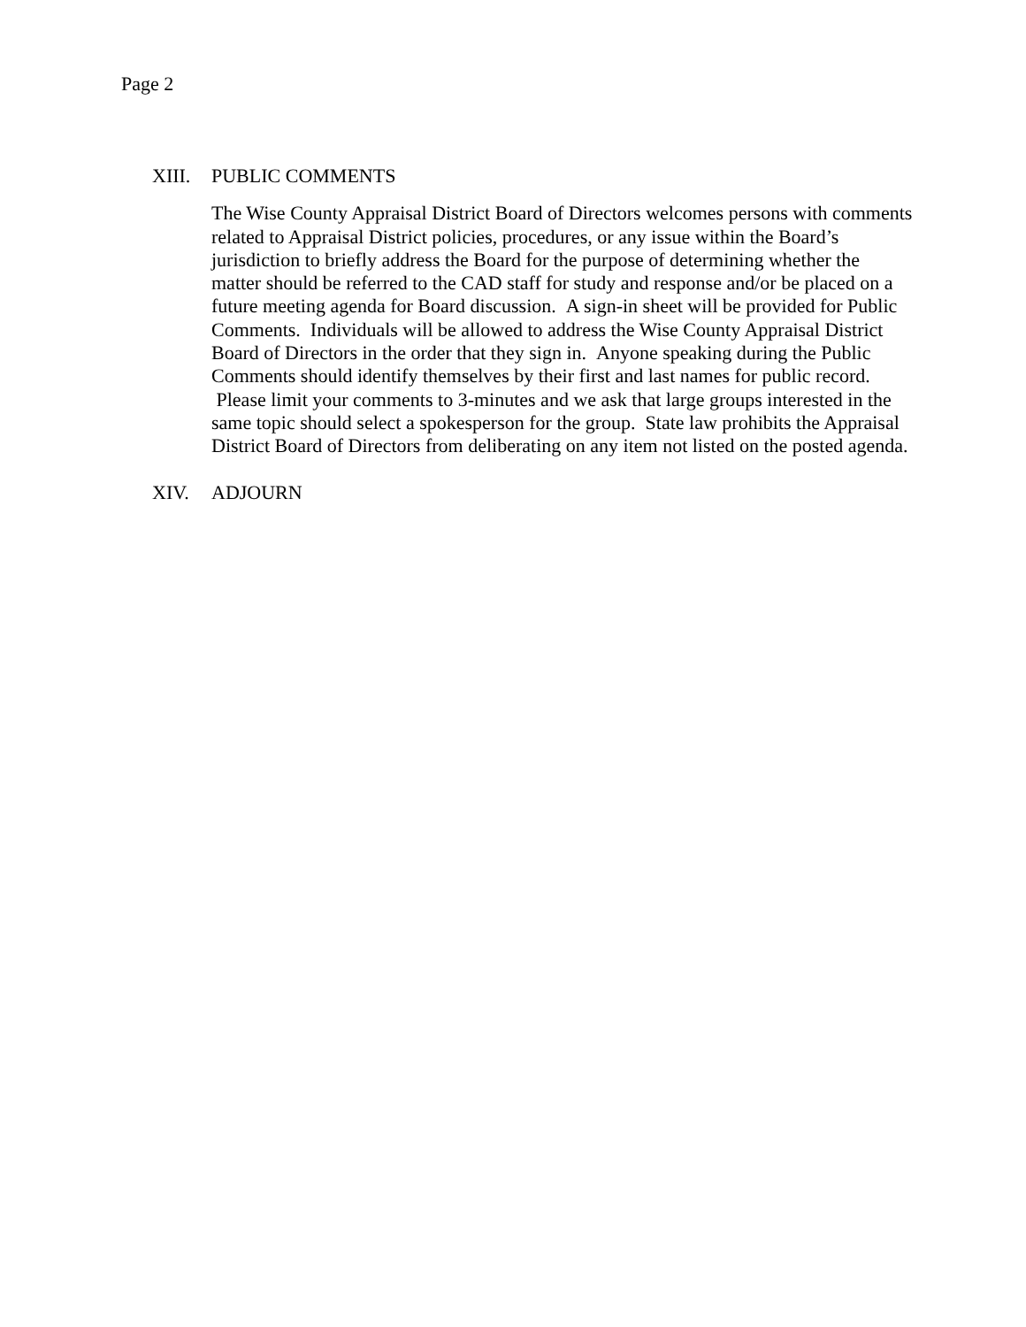Page 2
XIII. PUBLIC COMMENTS
The Wise County Appraisal District Board of Directors welcomes persons with comments related to Appraisal District policies, procedures, or any issue within the Board’s jurisdiction to briefly address the Board for the purpose of determining whether the matter should be referred to the CAD staff for study and response and/or be placed on a future meeting agenda for Board discussion. A sign-in sheet will be provided for Public Comments. Individuals will be allowed to address the Wise County Appraisal District Board of Directors in the order that they sign in. Anyone speaking during the Public Comments should identify themselves by their first and last names for public record. Please limit your comments to 3-minutes and we ask that large groups interested in the same topic should select a spokesperson for the group. State law prohibits the Appraisal District Board of Directors from deliberating on any item not listed on the posted agenda.
XIV. ADJOURN